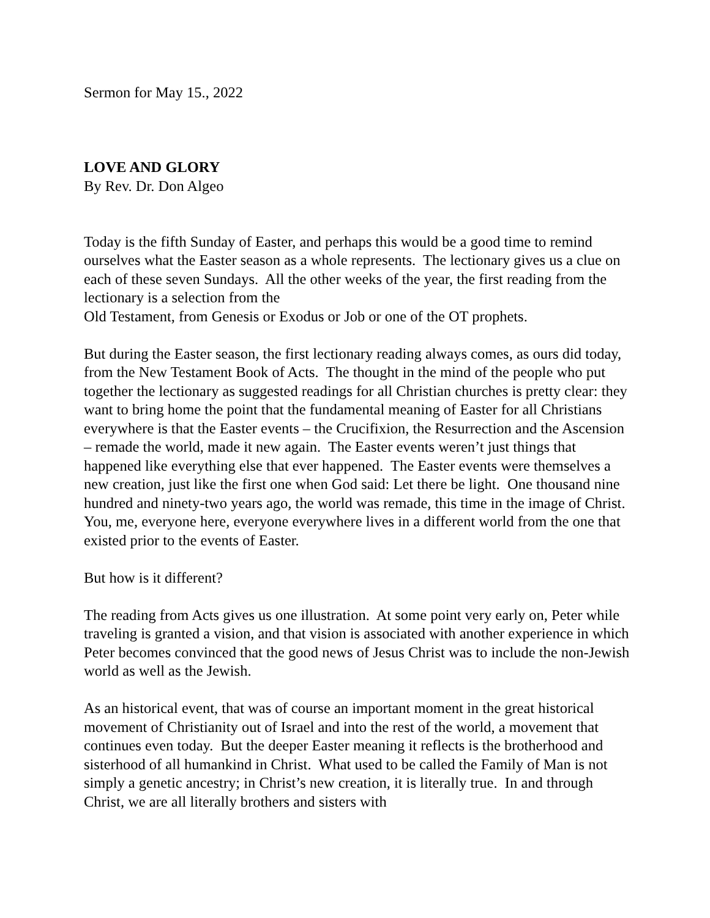Sermon for May 15., 2022
LOVE AND GLORY
By Rev. Dr. Don Algeo
Today is the fifth Sunday of Easter, and perhaps this would be a good time to remind ourselves what the Easter season as a whole represents. The lectionary gives us a clue on each of these seven Sundays. All the other weeks of the year, the first reading from the lectionary is a selection from the
Old Testament, from Genesis or Exodus or Job or one of the OT prophets.
But during the Easter season, the first lectionary reading always comes, as ours did today, from the New Testament Book of Acts. The thought in the mind of the people who put together the lectionary as suggested readings for all Christian churches is pretty clear: they want to bring home the point that the fundamental meaning of Easter for all Christians everywhere is that the Easter events – the Crucifixion, the Resurrection and the Ascension – remade the world, made it new again. The Easter events weren’t just things that happened like everything else that ever happened. The Easter events were themselves a new creation, just like the first one when God said: Let there be light. One thousand nine hundred and ninety-two years ago, the world was remade, this time in the image of Christ. You, me, everyone here, everyone everywhere lives in a different world from the one that existed prior to the events of Easter.
But how is it different?
The reading from Acts gives us one illustration. At some point very early on, Peter while traveling is granted a vision, and that vision is associated with another experience in which Peter becomes convinced that the good news of Jesus Christ was to include the non-Jewish world as well as the Jewish.
As an historical event, that was of course an important moment in the great historical movement of Christianity out of Israel and into the rest of the world, a movement that continues even today. But the deeper Easter meaning it reflects is the brotherhood and sisterhood of all humankind in Christ. What used to be called the Family of Man is not simply a genetic ancestry; in Christ’s new creation, it is literally true. In and through Christ, we are all literally brothers and sisters with